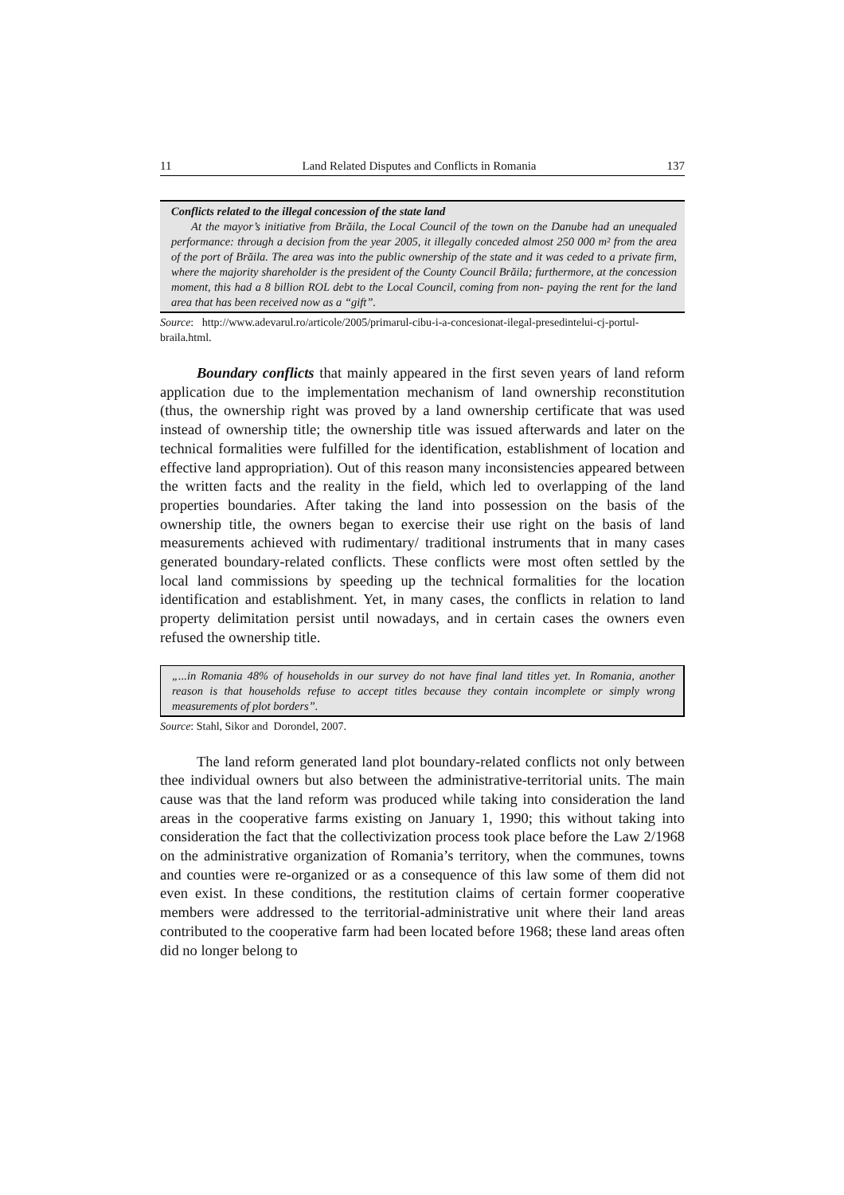11 Land Related Disputes and Conflicts in Romania 137
Conflicts related to the illegal concession of the state land
At the mayor’s initiative from Brăila, the Local Council of the town on the Danube had an unequaled performance: through a decision from the year 2005, it illegally conceded almost 250 000 m² from the area of the port of Brăila. The area was into the public ownership of the state and it was ceded to a private firm, where the majority shareholder is the president of the County Council Brăila; furthermore, at the concession moment, this had a 8 billion ROL debt to the Local Council, coming from non- paying the rent for the land area that has been received now as a “gift”.
Source: http://www.adevarul.ro/articole/2005/primarul-cibu-i-a-concesionat-ilegal-presedintelui-cj-portul-braila.html.
Boundary conflicts that mainly appeared in the first seven years of land reform application due to the implementation mechanism of land ownership reconstitution (thus, the ownership right was proved by a land ownership certificate that was used instead of ownership title; the ownership title was issued afterwards and later on the technical formalities were fulfilled for the identification, estab­lishment of location and effective land appropriation). Out of this reason many inconsistencies appeared between the written facts and the reality in the field, which led to overlapping of the land properties boundaries. After taking the land into possession on the basis of the ownership title, the owners began to exercise their use right on the basis of land measurements achieved with rudimentary/ traditional instruments that in many cases generated boundary-related conflicts. These conflicts were most often settled by the local land commissions by speeding up the technical formalities for the location identification and establishment. Yet, in many cases, the conflicts in relation to land property delimitation persist until nowadays, and in certain cases the owners even refused the ownership title.
„...in Romania 48% of households in our survey do not have final land titles yet. In Romania, another reason is that households refuse to accept titles because they contain incomplete or simply wrong measurements of plot borders”.
Source: Stahl, Sikor and Dorondel, 2007.
The land reform generated land plot boundary-related conflicts not only between thee individual owners but also between the administrative-territorial units. The main cause was that the land reform was produced while taking into consideration the land areas in the cooperative farms existing on January 1, 1990; this without taking into consideration the fact that the collectivization process took place before the Law 2/1968 on the administrative organization of Romania’s territory, when the communes, towns and counties were re-organized or as a con­sequence of this law some of them did not even exist. In these conditions, the restitution claims of certain former cooperative members were addressed to the territorial-administrative unit where their land areas contributed to the cooperative farm had been located before 1968; these land areas often did no longer belong to